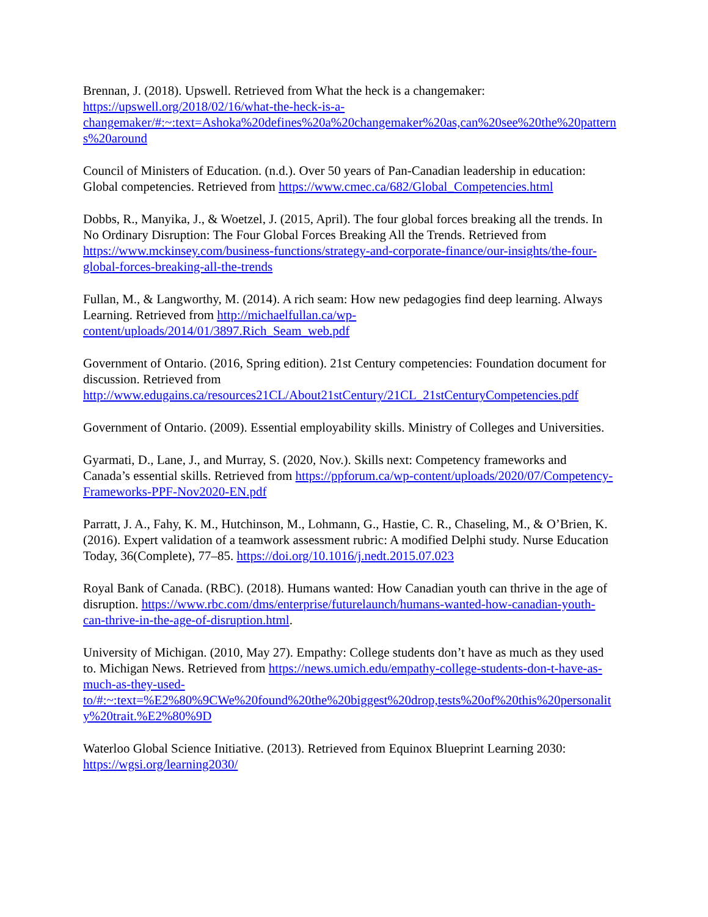Brennan, J. (2018). Upswell. Retrieved from What the heck is a changemaker: https://upswell.org/2018/02/16/what-the-heck-is-a-changemaker/#:~:text=Ashoka%20defines%20a%20changemaker%20as,can%20see%20the%20patterns%20around
Council of Ministers of Education. (n.d.). Over 50 years of Pan-Canadian leadership in education: Global competencies. Retrieved from https://www.cmec.ca/682/Global_Competencies.html
Dobbs, R., Manyika, J., & Woetzel, J. (2015, April). The four global forces breaking all the trends. In No Ordinary Disruption: The Four Global Forces Breaking All the Trends. Retrieved from https://www.mckinsey.com/business-functions/strategy-and-corporate-finance/our-insights/the-four-global-forces-breaking-all-the-trends
Fullan, M., & Langworthy, M. (2014). A rich seam: How new pedagogies find deep learning. Always Learning. Retrieved from http://michaelfullan.ca/wp-content/uploads/2014/01/3897.Rich_Seam_web.pdf
Government of Ontario. (2016, Spring edition). 21st Century competencies: Foundation document for discussion. Retrieved from http://www.edugains.ca/resources21CL/About21stCentury/21CL_21stCenturyCompetencies.pdf
Government of Ontario. (2009). Essential employability skills. Ministry of Colleges and Universities.
Gyarmati, D., Lane, J., and Murray, S. (2020, Nov.). Skills next: Competency frameworks and Canada’s essential skills. Retrieved from https://ppforum.ca/wp-content/uploads/2020/07/Competency-Frameworks-PPF-Nov2020-EN.pdf
Parratt, J. A., Fahy, K. M., Hutchinson, M., Lohmann, G., Hastie, C. R., Chaseling, M., & O’Brien, K. (2016). Expert validation of a teamwork assessment rubric: A modified Delphi study. Nurse Education Today, 36(Complete), 77–85. https://doi.org/10.1016/j.nedt.2015.07.023
Royal Bank of Canada. (RBC). (2018). Humans wanted: How Canadian youth can thrive in the age of disruption. https://www.rbc.com/dms/enterprise/futurelaunch/humans-wanted-how-canadian-youth-can-thrive-in-the-age-of-disruption.html.
University of Michigan. (2010, May 27). Empathy: College students don’t have as much as they used to. Michigan News. Retrieved from https://news.umich.edu/empathy-college-students-don-t-have-as-much-as-they-used-to/#:~:text=%E2%80%9CWe%20found%20the%20biggest%20drop,tests%20of%20this%20personality%20trait.%E2%80%9D
Waterloo Global Science Initiative. (2013). Retrieved from Equinox Blueprint Learning 2030: https://wgsi.org/learning2030/